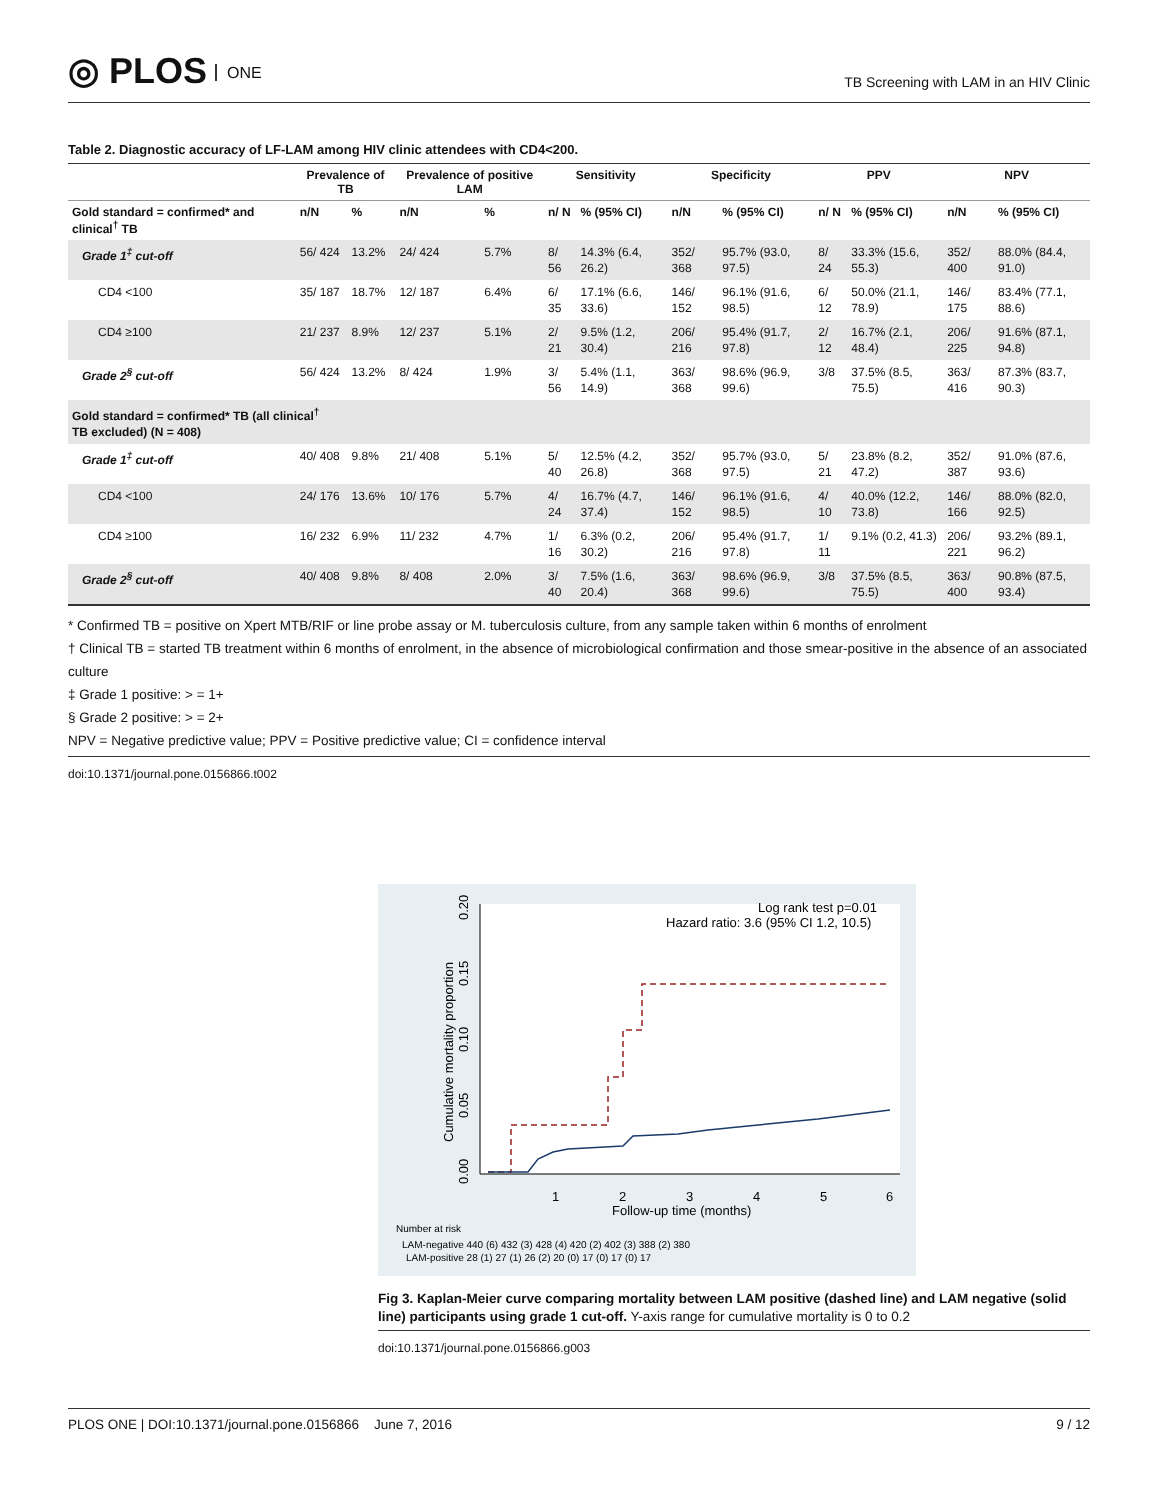◎ PLOS ONE
TB Screening with LAM in an HIV Clinic
Table 2. Diagnostic accuracy of LF-LAM among HIV clinic attendees with CD4<200.
| | Prevalence of TB | | Prevalence of positive LAM | | Sensitivity | | Specificity | | PPV | | NPV | |
| --- | --- | --- | --- | --- | --- | --- | --- | --- | --- | --- | --- | --- |
| Gold standard = confirmed* and clinical<sup>†</sup> TB | n/N | % | n/N | % | n/ N | % (95% CI) | n/N | % (95% CI) | n/ N | % (95% CI) | n/N | % (95% CI) |
| Grade 1<sup>‡</sup> cut-off | 56/ 424 | 13.2% | 24/ 424 | 5.7% | 8/ 56 | 14.3% (6.4, 26.2) | 352/ 368 | 95.7% (93.0, 97.5) | 8/ 24 | 33.3% (15.6, 55.3) | 352/ 400 | 88.0% (84.4, 91.0) |
| CD4 <100 | 35/ 187 | 18.7% | 12/ 187 | 6.4% | 6/ 35 | 17.1% (6.6, 33.6) | 146/ 152 | 96.1% (91.6, 98.5) | 6/ 12 | 50.0% (21.1, 78.9) | 146/ 175 | 83.4% (77.1, 88.6) |
| CD4 ≥100 | 21/ 237 | 8.9% | 12/ 237 | 5.1% | 2/ 21 | 9.5% (1.2, 30.4) | 206/ 216 | 95.4% (91.7, 97.8) | 2/ 12 | 16.7% (2.1, 48.4) | 206/ 225 | 91.6% (87.1, 94.8) |
| Grade 2<sup>§</sup> cut-off | 56/ 424 | 13.2% | 8/ 424 | 1.9% | 3/ 56 | 5.4% (1.1, 14.9) | 363/ 368 | 98.6% (96.9, 99.6) | 3/8 | 37.5% (8.5, 75.5) | 363/ 416 | 87.3% (83.7, 90.3) |
| Gold standard = confirmed* TB (all clinical<sup>†</sup> TB excluded) (N = 408) | | | | | | | | | | | | |
| Grade 1<sup>‡</sup> cut-off | 40/ 408 | 9.8% | 21/ 408 | 5.1% | 5/ 40 | 12.5% (4.2, 26.8) | 352/ 368 | 95.7% (93.0, 97.5) | 5/ 21 | 23.8% (8.2, 47.2) | 352/ 387 | 91.0% (87.6, 93.6) |
| CD4 <100 | 24/ 176 | 13.6% | 10/ 176 | 5.7% | 4/ 24 | 16.7% (4.7, 37.4) | 146/ 152 | 96.1% (91.6, 98.5) | 4/ 10 | 40.0% (12.2, 73.8) | 146/ 166 | 88.0% (82.0, 92.5) |
| CD4 ≥100 | 16/ 232 | 6.9% | 11/ 232 | 4.7% | 1/ 16 | 6.3% (0.2, 30.2) | 206/ 216 | 95.4% (91.7, 97.8) | 1/ 11 | 9.1% (0.2, 41.3) | 206/ 221 | 93.2% (89.1, 96.2) |
| Grade 2<sup>§</sup> cut-off | 40/ 408 | 9.8% | 8/ 408 | 2.0% | 3/ 40 | 7.5% (1.6, 20.4) | 363/ 368 | 98.6% (96.9, 99.6) | 3/8 | 37.5% (8.5, 75.5) | 363/ 400 | 90.8% (87.5, 93.4) |
* Confirmed TB = positive on Xpert MTB/RIF or line probe assay or M. tuberculosis culture, from any sample taken within 6 months of enrolment
† Clinical TB = started TB treatment within 6 months of enrolment, in the absence of microbiological confirmation and those smear-positive in the absence of an associated culture
‡ Grade 1 positive: > = 1+
§ Grade 2 positive: > = 2+
NPV = Negative predictive value; PPV = Positive predictive value; CI = confidence interval
doi:10.1371/journal.pone.0156866.t002
0.00
0.05
0.10
0.15
0.20
Cumulative mortality proportion
Log rank test p=0.01
Hazard ratio: 3.6 (95% CI 1.2, 10.5)
1
2
3
4
5
6
Follow-up time (months)
Number at risk
LAM-negative 440 (6) 432 (3) 428 (4) 420 (2) 402 (3) 388 (2) 380
LAM-positive 28 (1) 27 (1) 26 (2) 20 (0) 17 (0) 17 (0) 17
Fig 3. Kaplan-Meier curve comparing mortality between LAM positive (dashed line) and LAM negative (solid line) participants using grade 1 cut-off. Y-axis range for cumulative mortality is 0 to 0.2
doi:10.1371/journal.pone.0156866.g003
PLOS ONE | DOI:10.1371/journal.pone.0156866 June 7, 2016 9 / 12